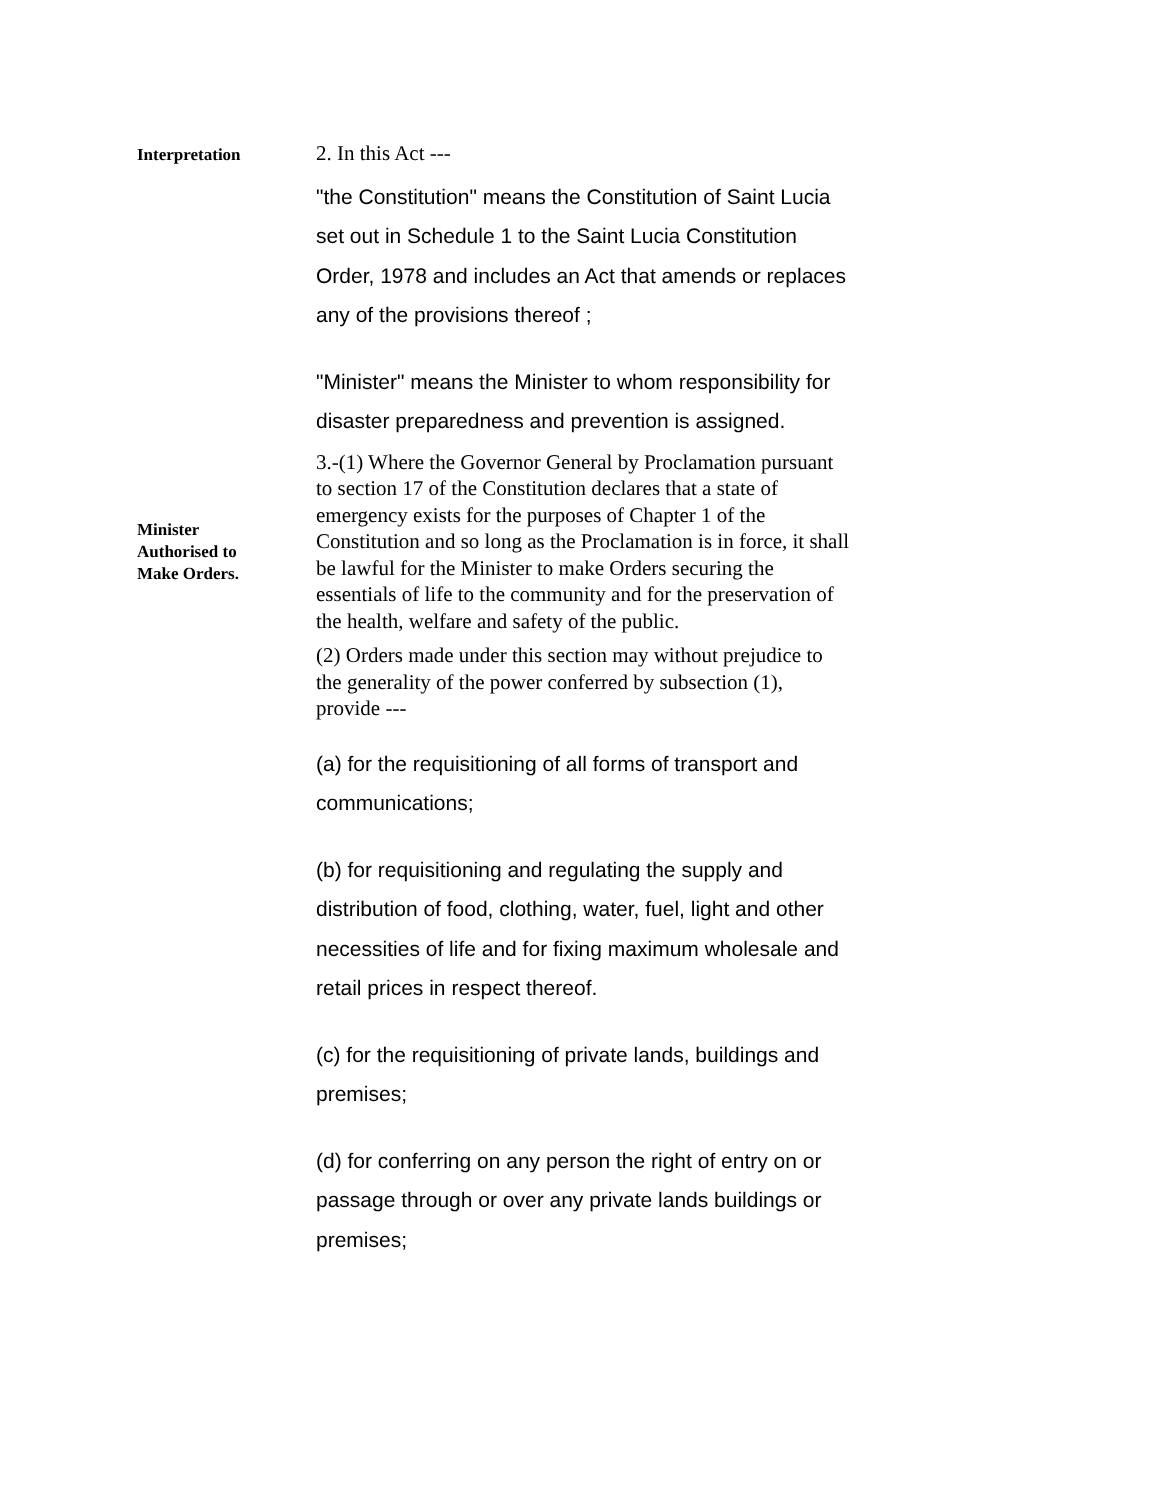Interpretation
2. In this Act ---
"the Constitution" means the Constitution of Saint Lucia set out in Schedule 1 to the Saint Lucia Constitution Order, 1978 and includes an Act that amends or replaces any of the provisions thereof ;
"Minister" means the Minister to whom responsibility for disaster preparedness and prevention is assigned.
Minister
Authorised to
Make Orders.
3.-(1) Where the Governor General by Proclamation pursuant to section 17 of the Constitution declares that a state of emergency exists for the purposes of Chapter 1 of the Constitution and so long as the Proclamation is in force, it shall be lawful for the Minister to make Orders securing the essentials of life to the community and for the preservation of the health, welfare and safety of the public.
(2) Orders made under this section may without prejudice to the generality of the power conferred by subsection (1), provide ---
(a) for the requisitioning of all forms of transport and communications;
(b) for requisitioning and regulating the supply and distribution of food, clothing, water, fuel, light and other necessities of life and for fixing maximum wholesale and retail prices in respect thereof.
(c) for the requisitioning of private lands, buildings and premises;
(d) for conferring on any person the right of entry on or passage through or over any private lands buildings or premises;